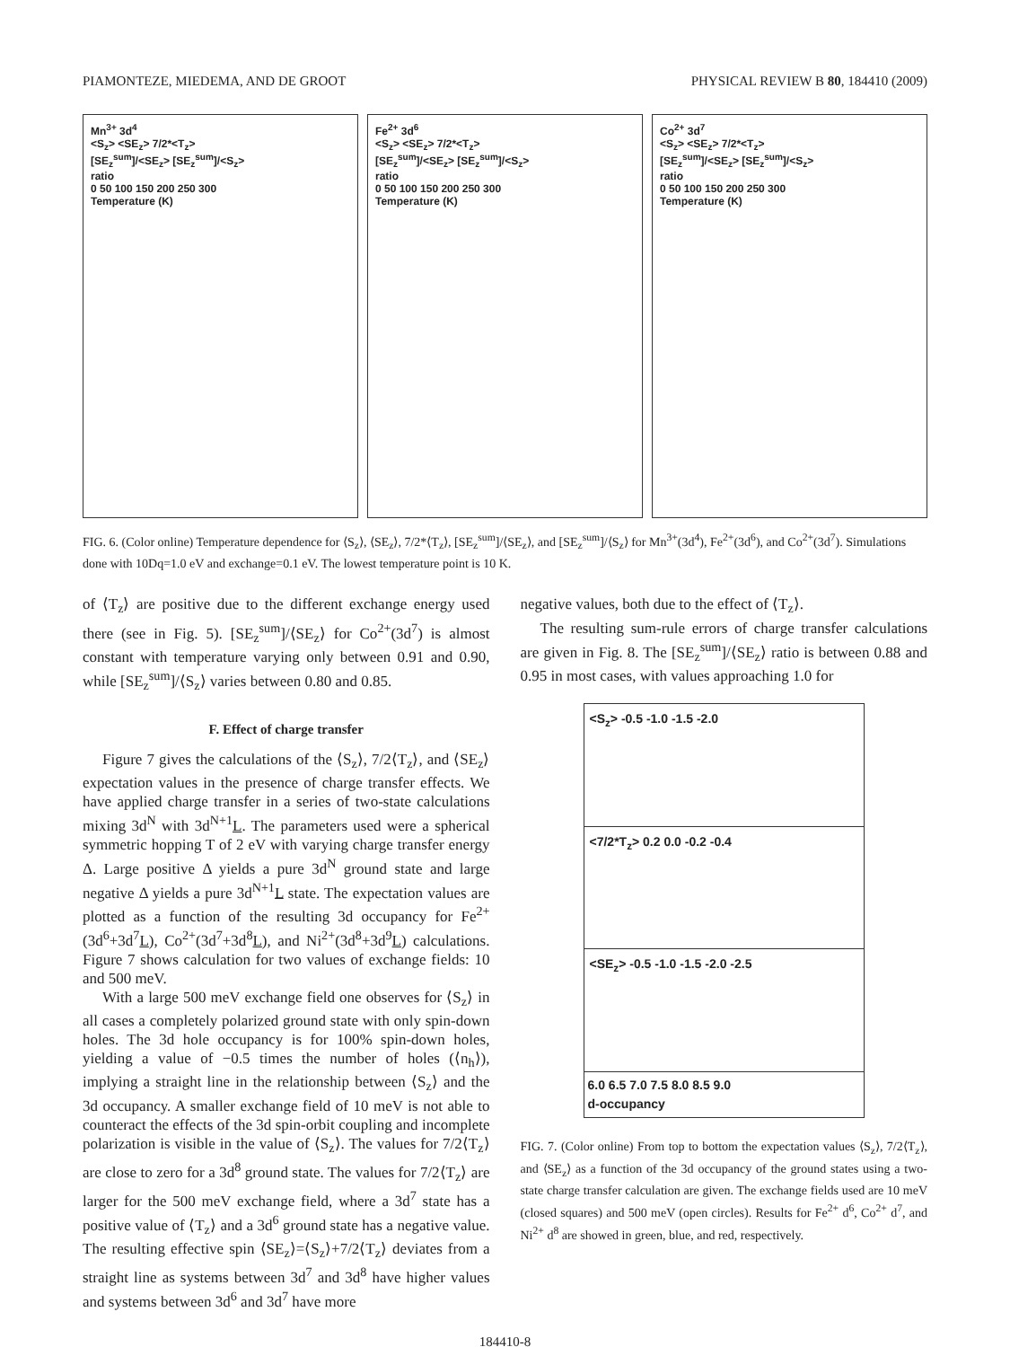PIAMONTEZE, MIEDEMA, AND DE GROOT PHYSICAL REVIEW B 80, 184410 (2009)
Mn<sup>3+</sup> 3d<sup>4</sup>
<S<sub>z</sub>> <SE<sub>z</sub>> 7/2*<T<sub>z</sub>>
[SE<sub>z</sub><sup>sum</sup>]/<SE<sub>z</sub>> [SE<sub>z</sub><sup>sum</sup>]/<S<sub>z</sub>>
ratio
0 50 100 150 200 250 300
Temperature (K)
Fe<sup>2+</sup> 3d<sup>6</sup>
<S<sub>z</sub>> <SE<sub>z</sub>> 7/2*<T<sub>z</sub>>
[SE<sub>z</sub><sup>sum</sup>]/<SE<sub>z</sub>> [SE<sub>z</sub><sup>sum</sup>]/<S<sub>z</sub>>
ratio
0 50 100 150 200 250 300
Temperature (K)
Co<sup>2+</sup> 3d<sup>7</sup>
<S<sub>z</sub>> <SE<sub>z</sub>> 7/2*<T<sub>z</sub>>
[SE<sub>z</sub><sup>sum</sup>]/<SE<sub>z</sub>> [SE<sub>z</sub><sup>sum</sup>]/<S<sub>z</sub>>
ratio
0 50 100 150 200 250 300
Temperature (K)
FIG. 6. (Color online) Temperature dependence for ⟨S<sub>z</sub>⟩, ⟨SE<sub>z</sub>⟩, 7/2*⟨T<sub>z</sub>⟩, [SE<sub>z</sub><sup>sum</sup>]/⟨SE<sub>z</sub>⟩, and [SE<sub>z</sub><sup>sum</sup>]/⟨S<sub>z</sub>⟩ for Mn<sup>3+</sup>(3d<sup>4</sup>), Fe<sup>2+</sup>(3d<sup>6</sup>), and Co<sup>2+</sup>(3d<sup>7</sup>). Simulations done with 10Dq=1.0 eV and exchange=0.1 eV. The lowest temperature point is 10 K.
of ⟨T<sub>z</sub>⟩ are positive due to the different exchange energy used there (see in Fig. 5). [SE<sub>z</sub><sup>sum</sup>]/⟨SE<sub>z</sub>⟩ for Co<sup>2+</sup>(3d<sup>7</sup>) is almost constant with temperature varying only between 0.91 and 0.90, while [SE<sub>z</sub><sup>sum</sup>]/⟨S<sub>z</sub>⟩ varies between 0.80 and 0.85.
F. Effect of charge transfer
Figure 7 gives the calculations of the ⟨S<sub>z</sub>⟩, 7/2⟨T<sub>z</sub>⟩, and ⟨SE<sub>z</sub>⟩ expectation values in the presence of charge transfer effects. We have applied charge transfer in a series of two-state calculations mixing 3d<sup>N</sup> with 3d<sup>N+1</sup>L. The parameters used were a spherical symmetric hopping T of 2 eV with varying charge transfer energy Δ. Large positive Δ yields a pure 3d<sup>N</sup> ground state and large negative Δ yields a pure 3d<sup>N+1</sup>L state. The expectation values are plotted as a function of the resulting 3d occupancy for Fe<sup>2+</sup>(3d<sup>6</sup>+3d<sup>7</sup>L), Co<sup>2+</sup>(3d<sup>7</sup>+3d<sup>8</sup>L), and Ni<sup>2+</sup>(3d<sup>8</sup>+3d<sup>9</sup>L) calculations. Figure 7 shows calculation for two values of exchange fields: 10 and 500 meV.
With a large 500 meV exchange field one observes for ⟨S<sub>z</sub>⟩ in all cases a completely polarized ground state with only spin-down holes. The 3d hole occupancy is for 100% spin-down holes, yielding a value of −0.5 times the number of holes (⟨n<sub>h</sub>⟩), implying a straight line in the relationship between ⟨S<sub>z</sub>⟩ and the 3d occupancy. A smaller exchange field of 10 meV is not able to counteract the effects of the 3d spin-orbit coupling and incomplete polarization is visible in the value of ⟨S<sub>z</sub>⟩. The values for 7/2⟨T<sub>z</sub>⟩ are close to zero for a 3d<sup>8</sup> ground state. The values for 7/2⟨T<sub>z</sub>⟩ are larger for the 500 meV exchange field, where a 3d<sup>7</sup> state has a positive value of ⟨T<sub>z</sub>⟩ and a 3d<sup>6</sup> ground state has a negative value. The resulting effective spin ⟨SE<sub>z</sub>⟩=⟨S<sub>z</sub>⟩+7/2⟨T<sub>z</sub>⟩ deviates from a straight line as systems between 3d<sup>7</sup> and 3d<sup>8</sup> have higher values and systems between 3d<sup>6</sup> and 3d<sup>7</sup> have more
negative values, both due to the effect of ⟨T<sub>z</sub>⟩.
The resulting sum-rule errors of charge transfer calculations are given in Fig. 8. The [SE<sub>z</sub><sup>sum</sup>]/⟨SE<sub>z</sub>⟩ ratio is between 0.88 and 0.95 in most cases, with values approaching 1.0 for
<S<sub>z</sub>> -0.5 -1.0 -1.5 -2.0
<7/2*T<sub>z</sub>> 0.2 0.0 -0.2 -0.4
<SE<sub>z</sub>> -0.5 -1.0 -1.5 -2.0 -2.5
6.0 6.5 7.0 7.5 8.0 8.5 9.0
d-occupancy
FIG. 7. (Color online) From top to bottom the expectation values ⟨S<sub>z</sub>⟩, 7/2⟨T<sub>z</sub>⟩, and ⟨SE<sub>z</sub>⟩ as a function of the 3d occupancy of the ground states using a two-state charge transfer calculation are given. The exchange fields used are 10 meV (closed squares) and 500 meV (open circles). Results for Fe<sup>2+</sup> d<sup>6</sup>, Co<sup>2+</sup> d<sup>7</sup>, and Ni<sup>2+</sup> d<sup>8</sup> are showed in green, blue, and red, respectively.
184410-8